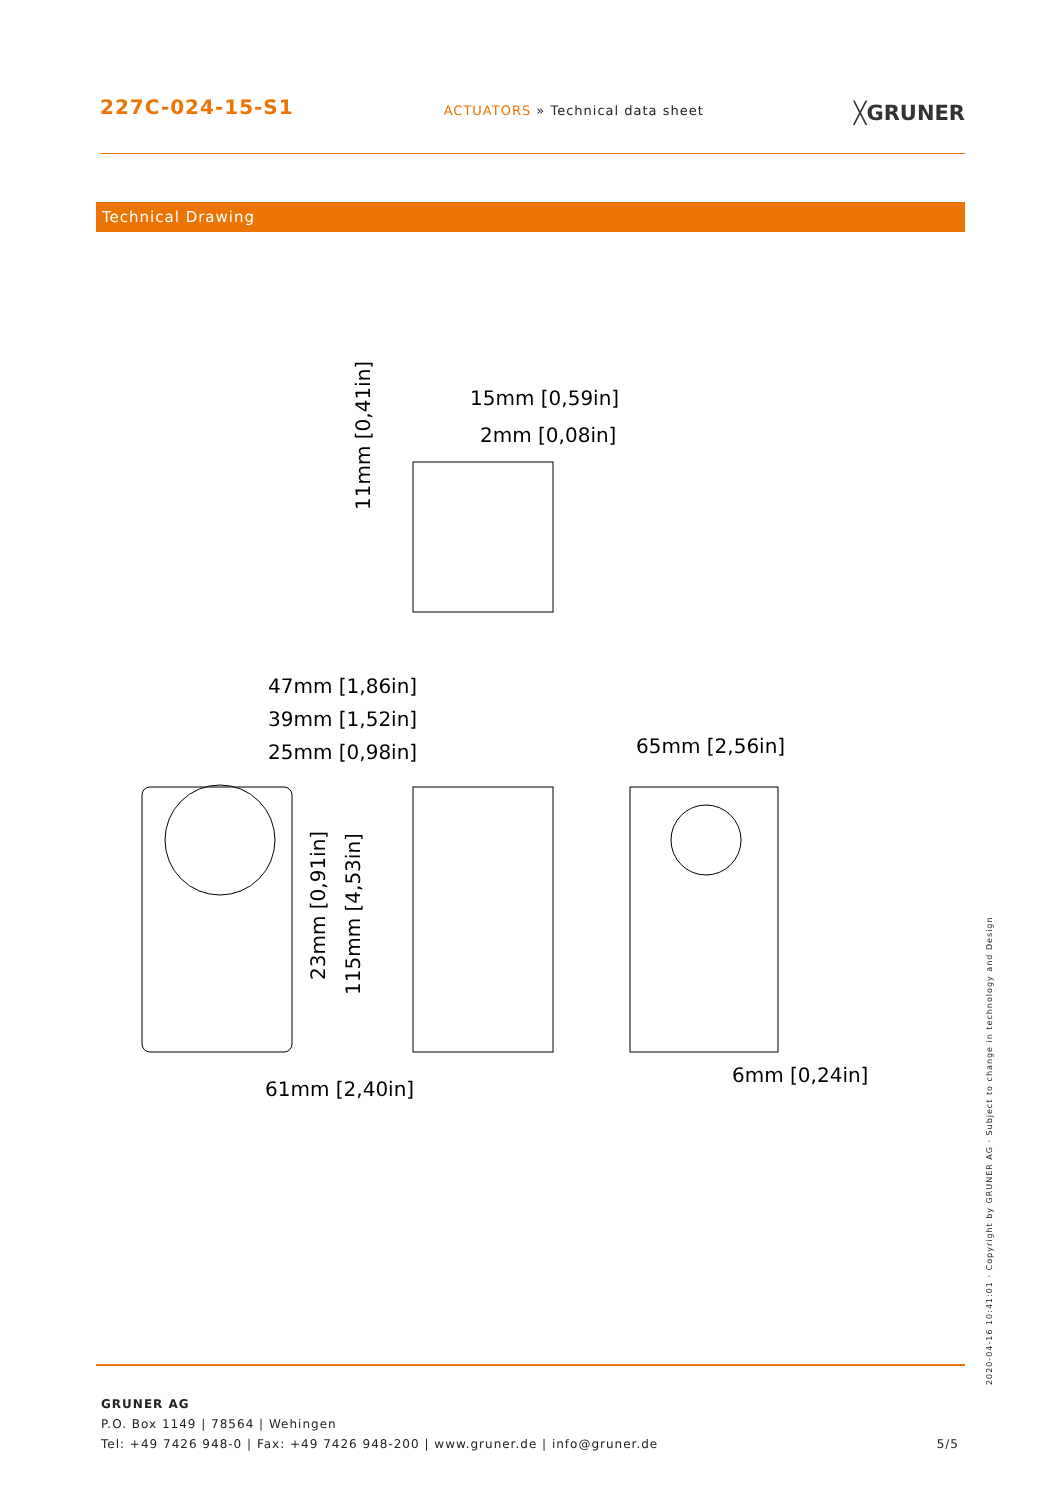227C-024-15-S1
ACTUATORS » Technical data sheet
╳GRUNER
Technical Drawing
15mm [0,59in]
2mm [0,08in]
47mm [1,86in]
39mm [1,52in]
25mm [0,98in]
65mm [2,56in]
61mm [2,40in]
6mm [0,24in]
11mm [0,41in]
23mm [0,91in]
115mm [4,53in]
GRUNER AG
P.O. Box 1149 | 78564 | Wehingen
Tel: +49 7426 948-0 | Fax: +49 7426 948-200 | www.gruner.de | info@gruner.de
5/5
2020-04-16 10:41:01 · Copyright by GRUNER AG · Subject to change in technology and Design